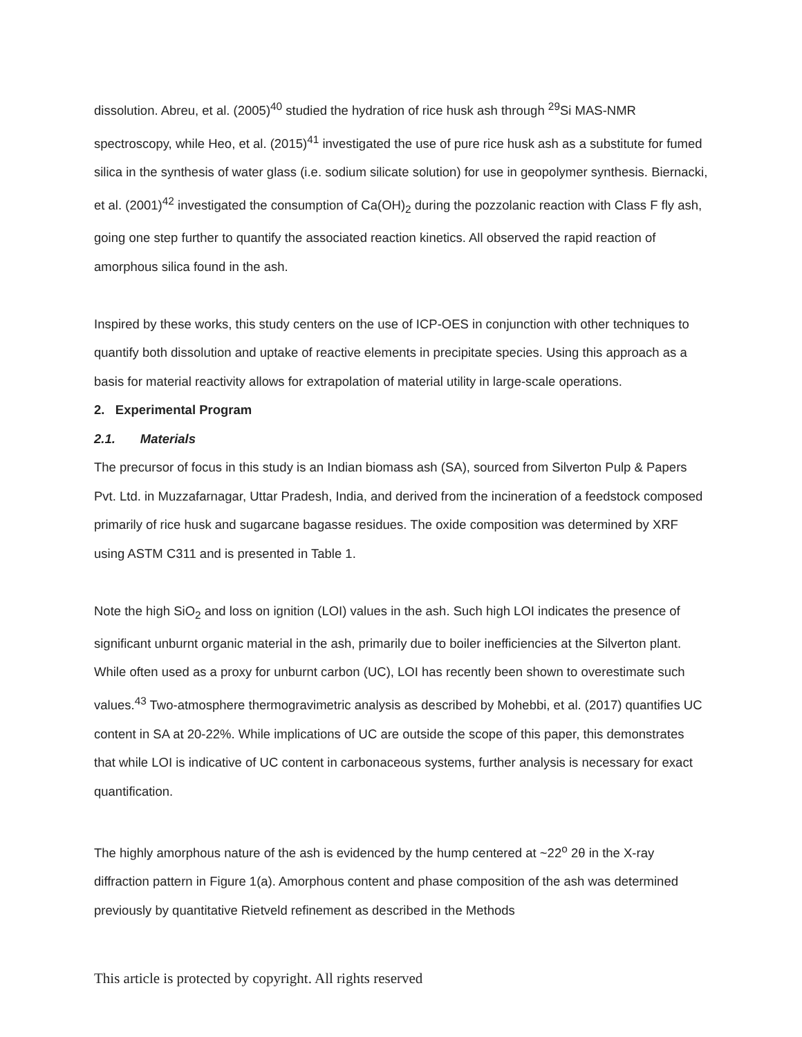dissolution. Abreu, et al. (2005)<sup>40</sup> studied the hydration of rice husk ash through <sup>29</sup>Si MAS-NMR spectroscopy, while Heo, et al. (2015)<sup>41</sup> investigated the use of pure rice husk ash as a substitute for fumed silica in the synthesis of water glass (i.e. sodium silicate solution) for use in geopolymer synthesis. Biernacki, et al. (2001)<sup>42</sup> investigated the consumption of Ca(OH)<sub>2</sub> during the pozzolanic reaction with Class F fly ash, going one step further to quantify the associated reaction kinetics. All observed the rapid reaction of amorphous silica found in the ash.
Inspired by these works, this study centers on the use of ICP-OES in conjunction with other techniques to quantify both dissolution and uptake of reactive elements in precipitate species. Using this approach as a basis for material reactivity allows for extrapolation of material utility in large-scale operations.
2. Experimental Program
2.1. Materials
The precursor of focus in this study is an Indian biomass ash (SA), sourced from Silverton Pulp & Papers Pvt. Ltd. in Muzzafarnagar, Uttar Pradesh, India, and derived from the incineration of a feedstock composed primarily of rice husk and sugarcane bagasse residues. The oxide composition was determined by XRF using ASTM C311 and is presented in Table 1.
Note the high SiO<sub>2</sub> and loss on ignition (LOI) values in the ash. Such high LOI indicates the presence of significant unburnt organic material in the ash, primarily due to boiler inefficiencies at the Silverton plant. While often used as a proxy for unburnt carbon (UC), LOI has recently been shown to overestimate such values.<sup>43</sup> Two-atmosphere thermogravimetric analysis as described by Mohebbi, et al. (2017) quantifies UC content in SA at 20-22%. While implications of UC are outside the scope of this paper, this demonstrates that while LOI is indicative of UC content in carbonaceous systems, further analysis is necessary for exact quantification.
The highly amorphous nature of the ash is evidenced by the hump centered at ~22<sup>o</sup> 2θ in the X-ray diffraction pattern in Figure 1(a). Amorphous content and phase composition of the ash was determined previously by quantitative Rietveld refinement as described in the Methods
This article is protected by copyright. All rights reserved